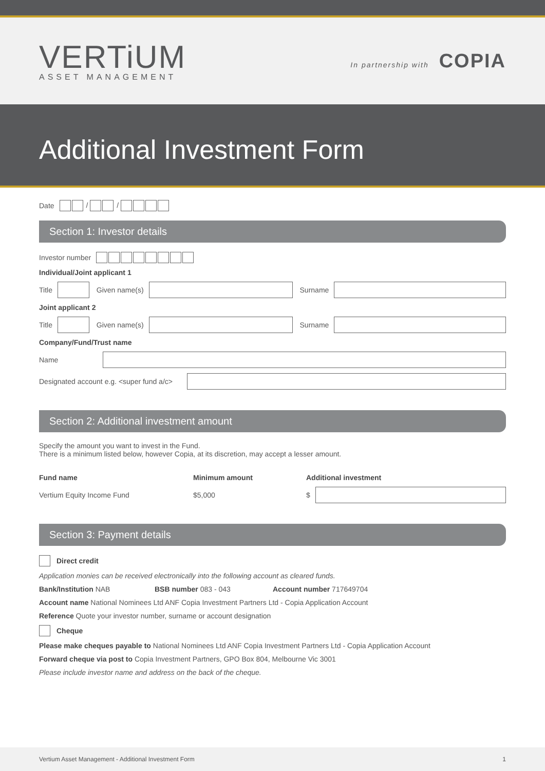VERTiUM
ASSET MANAGEMENT
In partnership with COPIA
Additional Investment Form
Date / /
Section 1: Investor details
Investor number
Individual/Joint applicant 1
Title
Given name(s)
Surname
Joint applicant 2
Title
Given name(s)
Surname
Company/Fund/Trust name
Name
Designated account e.g. <super fund a/c>
Section 2: Additional investment amount
Specify the amount you want to invest in the Fund.
There is a minimum listed below, however Copia, at its discretion, may accept a lesser amount.
Fund name Minimum amount Additional investment
Vertium Equity Income Fund $5,000 $
Section 3: Payment details
Direct credit
Application monies can be received electronically into the following account as cleared funds.
Bank/Institution NAB BSB number 083 - 043 Account number 717649704
Account name National Nominees Ltd ANF Copia Investment Partners Ltd - Copia Application Account
Reference Quote your investor number, surname or account designation
Cheque
Please make cheques payable to National Nominees Ltd ANF Copia Investment Partners Ltd - Copia Application Account
Forward cheque via post to Copia Investment Partners, GPO Box 804, Melbourne Vic 3001
Please include investor name and address on the back of the cheque.
Vertium Asset Management - Additional Investment Form 1